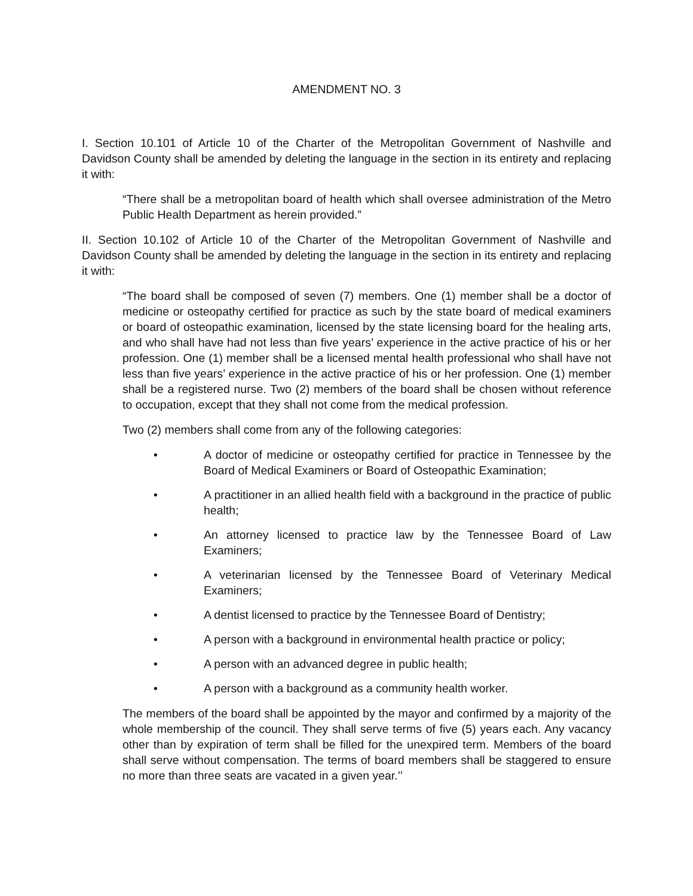AMENDMENT NO. 3
I. Section 10.101 of Article 10 of the Charter of the Metropolitan Government of Nashville and Davidson County shall be amended by deleting the language in the section in its entirety and replacing it with:
“There shall be a metropolitan board of health which shall oversee administration of the Metro Public Health Department as herein provided.”
II. Section 10.102 of Article 10 of the Charter of the Metropolitan Government of Nashville and Davidson County shall be amended by deleting the language in the section in its entirety and replacing it with:
“The board shall be composed of seven (7) members. One (1) member shall be a doctor of medicine or osteopathy certified for practice as such by the state board of medical examiners or board of osteopathic examination, licensed by the state licensing board for the healing arts, and who shall have had not less than five years’ experience in the active practice of his or her profession. One (1) member shall be a licensed mental health professional who shall have not less than five years’ experience in the active practice of his or her profession. One (1) member shall be a registered nurse. Two (2) members of the board shall be chosen without reference to occupation, except that they shall not come from the medical profession.
Two (2) members shall come from any of the following categories:
• A doctor of medicine or osteopathy certified for practice in Tennessee by the Board of Medical Examiners or Board of Osteopathic Examination;
• A practitioner in an allied health field with a background in the practice of public health;
• An attorney licensed to practice law by the Tennessee Board of Law Examiners;
• A veterinarian licensed by the Tennessee Board of Veterinary Medical Examiners;
• A dentist licensed to practice by the Tennessee Board of Dentistry;
• A person with a background in environmental health practice or policy;
• A person with an advanced degree in public health;
• A person with a background as a community health worker.
The members of the board shall be appointed by the mayor and confirmed by a majority of the whole membership of the council. They shall serve terms of five (5) years each. Any vacancy other than by expiration of term shall be filled for the unexpired term. Members of the board shall serve without compensation. The terms of board members shall be staggered to ensure no more than three seats are vacated in a given year.’’